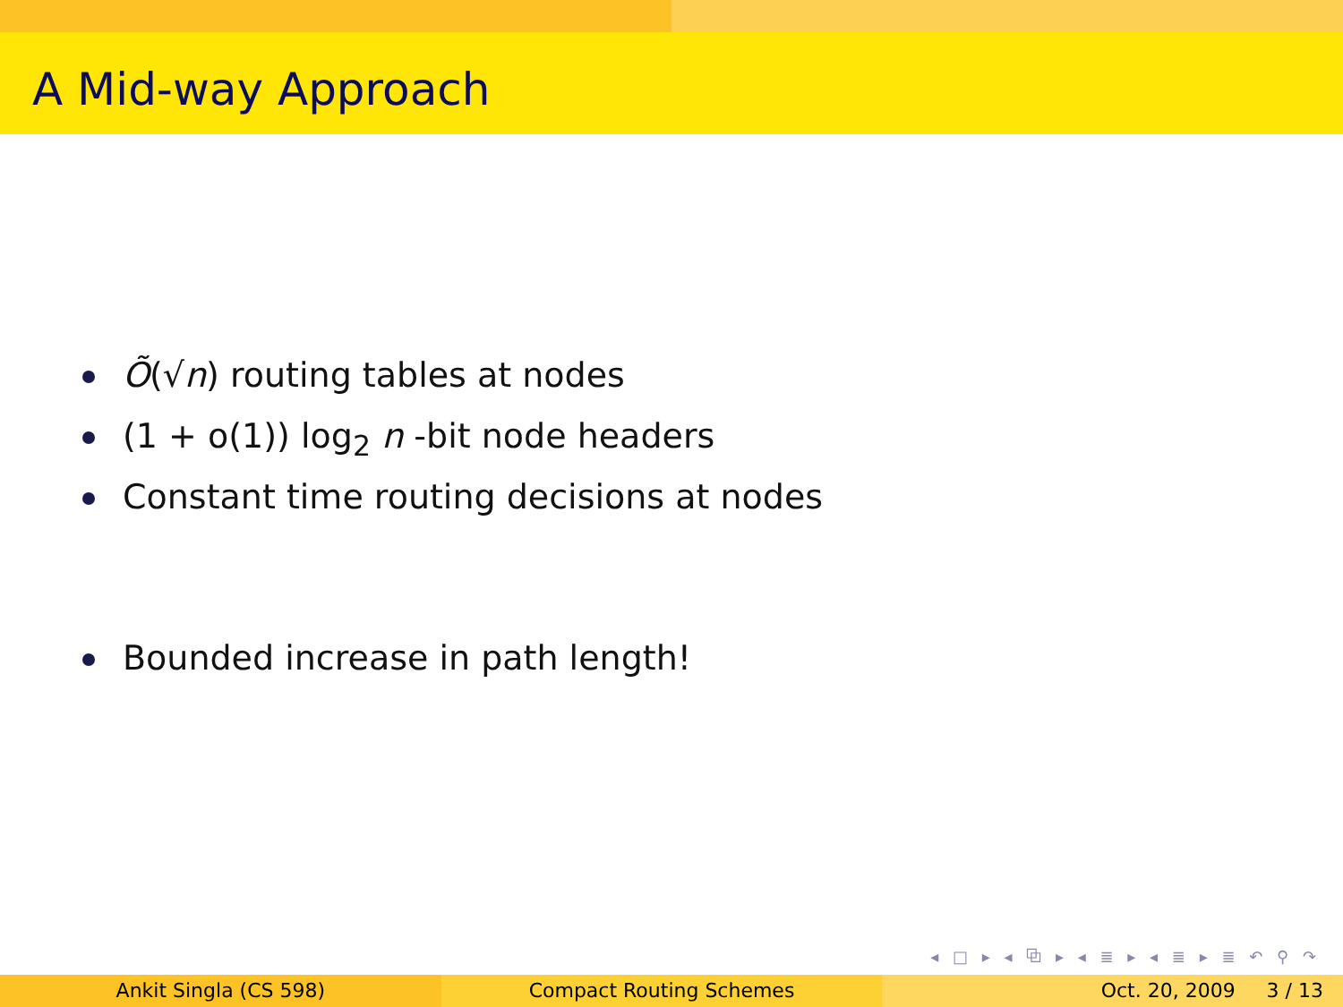A Mid-way Approach
Õ(√n) routing tables at nodes
(1 + o(1)) log<sub>2</sub> n -bit node headers
Constant time routing decisions at nodes
Bounded increase in path length!
◂ □ ▸ ◂ ⧉ ▸ ◂ ≣ ▸ ◂ ≣ ▸ ≣ ↶ ⚲ ↷
Ankit Singla (CS 598) Compact Routing Schemes Oct. 20, 2009 3 / 13